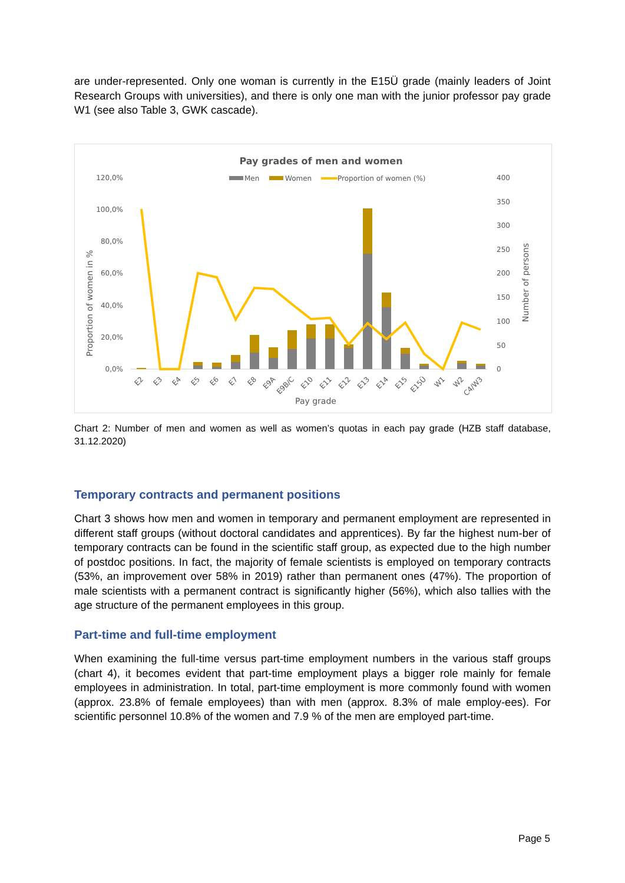are under-represented. Only one woman is currently in the E15Ü grade (mainly leaders of Joint Research Groups with universities), and there is only one man with the junior professor pay grade W1 (see also Table 3, GWK cascade).
Pay grades of men and women
Men
Women
Proportion of women (%)
120,0%
100,0%
80,0%
60,0%
40,0%
20,0%
0,0%
400
350
300
250
200
150
100
50
0
Proportion of women in %
Number of persons
E2
E3
E4
E5
E6
E7
E8
E9A
E9B/C
E10
E11
E12
E13
E14
E15
E15Ü
W1
W2
C4/W3
Pay grade
Chart 2: Number of men and women as well as women’s quotas in each pay grade (HZB staff database, 31.12.2020)
Temporary contracts and permanent positions
Chart 3 shows how men and women in temporary and permanent employment are represented in different staff groups (without doctoral candidates and apprentices). By far the highest num-ber of temporary contracts can be found in the scientific staff group, as expected due to the high number of postdoc positions. In fact, the majority of female scientists is employed on temporary contracts (53%, an improvement over 58% in 2019) rather than permanent ones (47%). The proportion of male scientists with a permanent contract is significantly higher (56%), which also tallies with the age structure of the permanent employees in this group.
Part-time and full-time employment
When examining the full-time versus part-time employment numbers in the various staff groups (chart 4), it becomes evident that part-time employment plays a bigger role mainly for female employees in administration. In total, part-time employment is more commonly found with women (approx. 23.8% of female employees) than with men (approx. 8.3% of male employ-ees). For scientific personnel 10.8% of the women and 7.9 % of the men are employed part-time.
Page 5